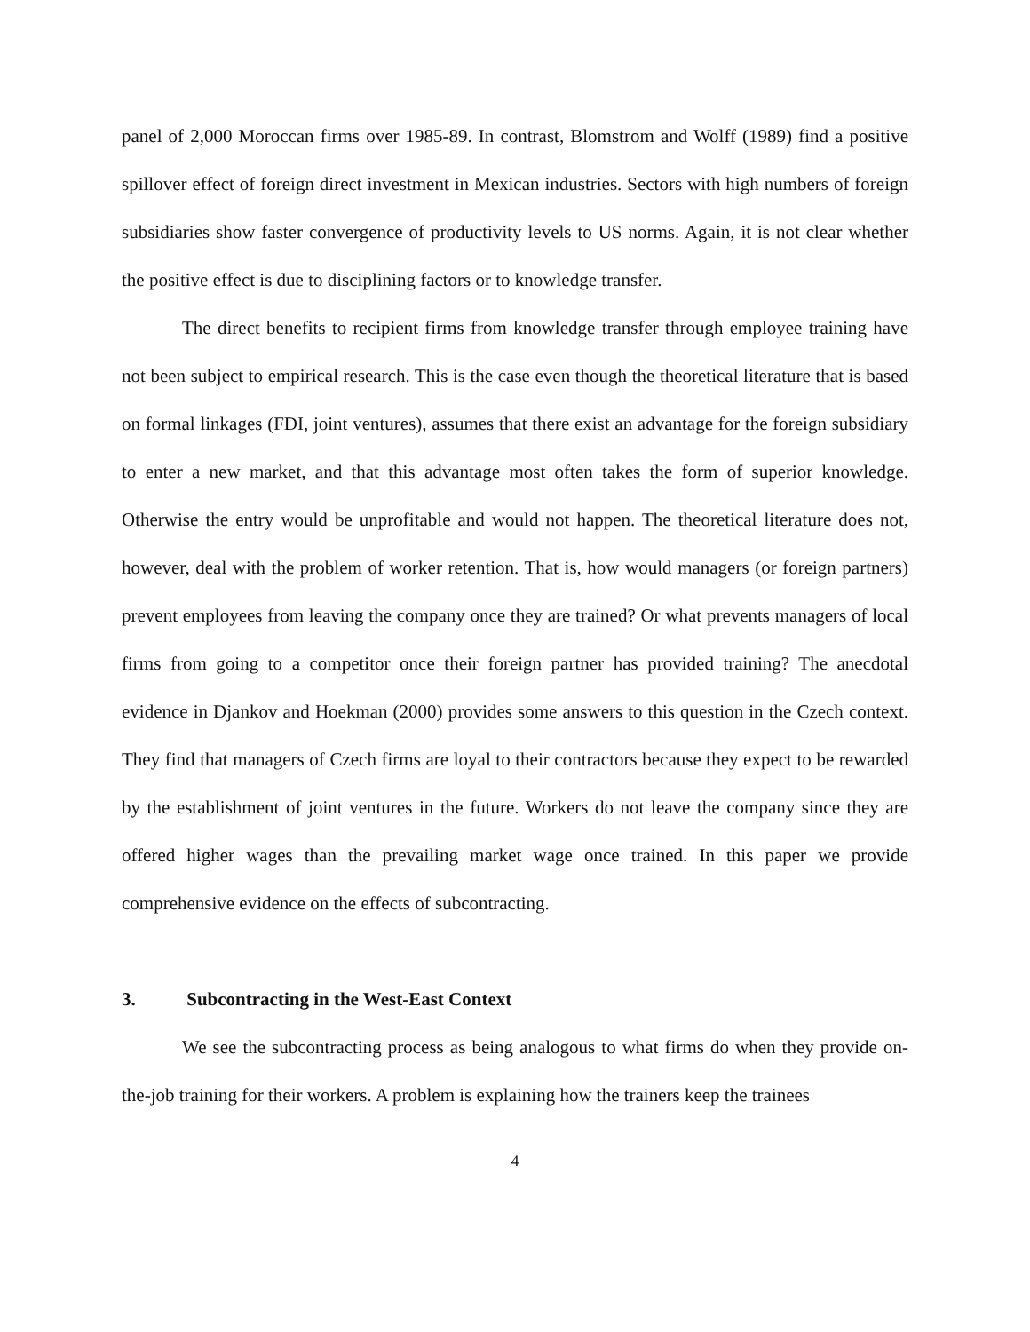panel of 2,000 Moroccan firms over 1985-89. In contrast, Blomstrom and Wolff (1989) find a positive spillover effect of foreign direct investment in Mexican industries. Sectors with high numbers of foreign subsidiaries show faster convergence of productivity levels to US norms. Again, it is not clear whether the positive effect is due to disciplining factors or to knowledge transfer.
The direct benefits to recipient firms from knowledge transfer through employee training have not been subject to empirical research. This is the case even though the theoretical literature that is based on formal linkages (FDI, joint ventures), assumes that there exist an advantage for the foreign subsidiary to enter a new market, and that this advantage most often takes the form of superior knowledge. Otherwise the entry would be unprofitable and would not happen. The theoretical literature does not, however, deal with the problem of worker retention. That is, how would managers (or foreign partners) prevent employees from leaving the company once they are trained? Or what prevents managers of local firms from going to a competitor once their foreign partner has provided training? The anecdotal evidence in Djankov and Hoekman (2000) provides some answers to this question in the Czech context. They find that managers of Czech firms are loyal to their contractors because they expect to be rewarded by the establishment of joint ventures in the future. Workers do not leave the company since they are offered higher wages than the prevailing market wage once trained. In this paper we provide comprehensive evidence on the effects of subcontracting.
3. Subcontracting in the West-East Context
We see the subcontracting process as being analogous to what firms do when they provide on-the-job training for their workers. A problem is explaining how the trainers keep the trainees
4